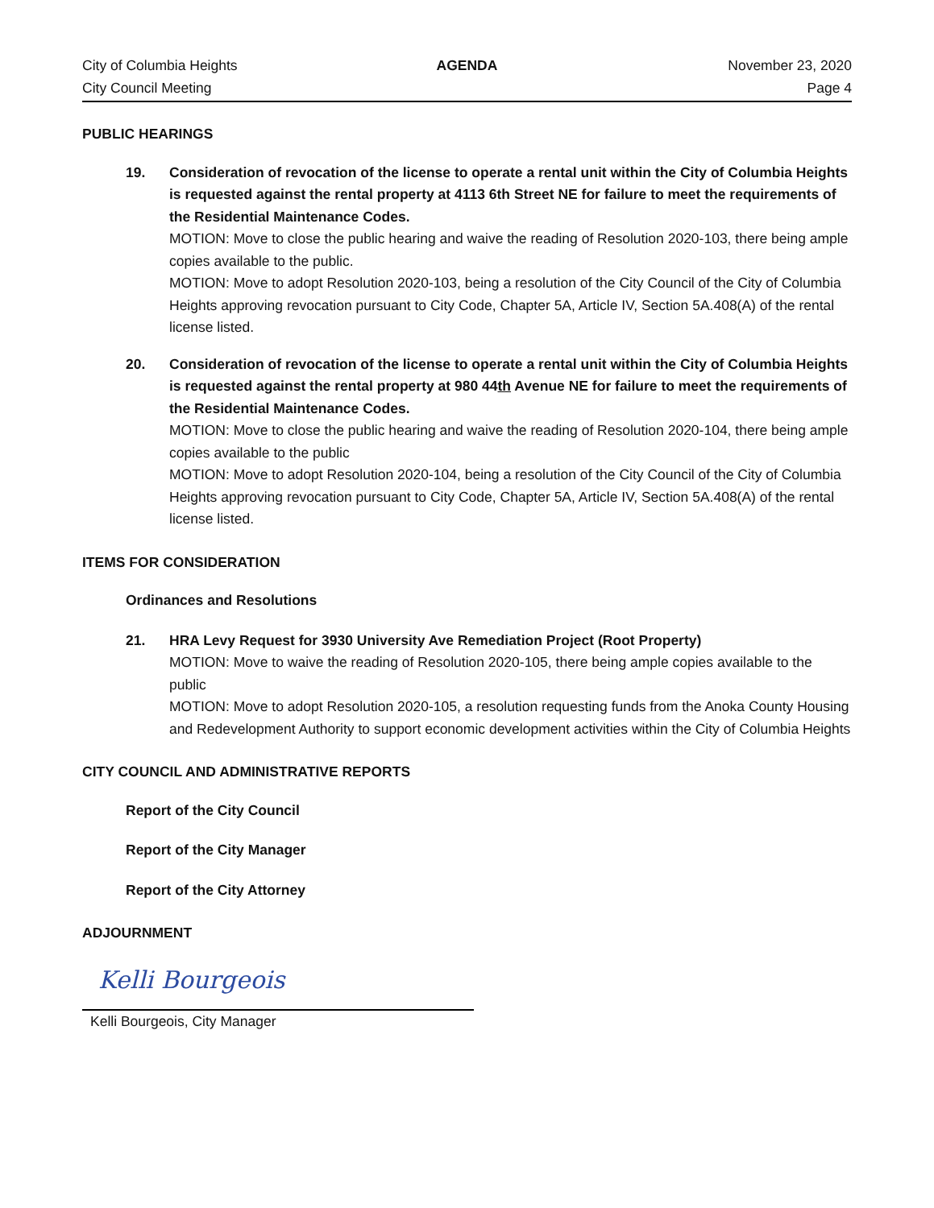City of Columbia Heights
City Council Meeting
AGENDA November 23, 2020
Page 4
PUBLIC HEARINGS
19. Consideration of revocation of the license to operate a rental unit within the City of Columbia Heights is requested against the rental property at 4113 6th Street NE for failure to meet the requirements of the Residential Maintenance Codes.
MOTION: Move to close the public hearing and waive the reading of Resolution 2020-103, there being ample copies available to the public.
MOTION: Move to adopt Resolution 2020-103, being a resolution of the City Council of the City of Columbia Heights approving revocation pursuant to City Code, Chapter 5A, Article IV, Section 5A.408(A) of the rental license listed.
20. Consideration of revocation of the license to operate a rental unit within the City of Columbia Heights is requested against the rental property at 980 44th Avenue NE for failure to meet the requirements of the Residential Maintenance Codes.
MOTION: Move to close the public hearing and waive the reading of Resolution 2020-104, there being ample copies available to the public
MOTION: Move to adopt Resolution 2020-104, being a resolution of the City Council of the City of Columbia Heights approving revocation pursuant to City Code, Chapter 5A, Article IV, Section 5A.408(A) of the rental license listed.
ITEMS FOR CONSIDERATION
Ordinances and Resolutions
21. HRA Levy Request for 3930 University Ave Remediation Project (Root Property)
MOTION: Move to waive the reading of Resolution 2020-105, there being ample copies available to the public
MOTION: Move to adopt Resolution 2020-105, a resolution requesting funds from the Anoka County Housing and Redevelopment Authority to support economic development activities within the City of Columbia Heights
CITY COUNCIL AND ADMINISTRATIVE REPORTS
Report of the City Council
Report of the City Manager
Report of the City Attorney
ADJOURNMENT
Kelli Bourgeois
Kelli Bourgeois, City Manager